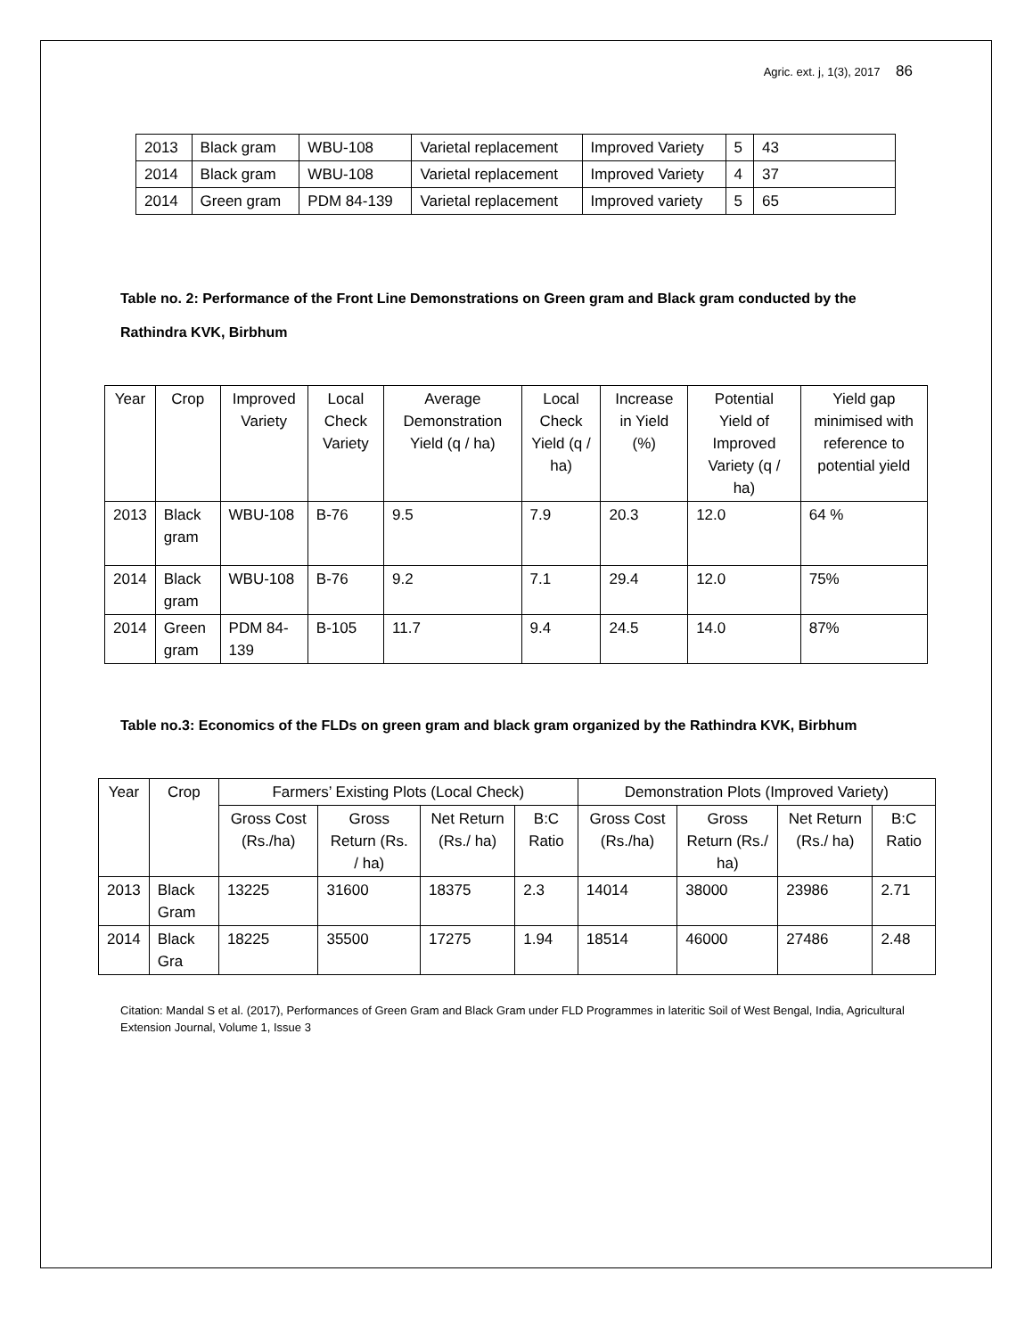Agric. ext. j, 1(3), 2017 86
| 2013 | Black gram | WBU-108 | Varietal replacement | Improved Variety | 5 | 43 |
| 2014 | Black gram | WBU-108 | Varietal replacement | Improved Variety | 4 | 37 |
| 2014 | Green gram | PDM 84-139 | Varietal replacement | Improved variety | 5 | 65 |
Table no. 2: Performance of the Front Line Demonstrations on Green gram and Black gram conducted by the Rathindra KVK, Birbhum
| Year | Crop | Improved Variety | Local Check Variety | Average Demonstration Yield (q / ha) | Local Check Yield (q / ha) | Increase in Yield (%) | Potential Yield of Improved Variety (q / ha) | Yield gap minimised with reference to potential yield |
| --- | --- | --- | --- | --- | --- | --- | --- | --- |
| 2013 | Black gram | WBU-108 | B-76 | 9.5 | 7.9 | 20.3 | 12.0 | 64 % |
| 2014 | Black gram | WBU-108 | B-76 | 9.2 | 7.1 | 29.4 | 12.0 | 75% |
| 2014 | Green gram | PDM 84-139 | B-105 | 11.7 | 9.4 | 24.5 | 14.0 | 87% |
Table no.3: Economics of the FLDs on green gram and black gram organized by the Rathindra KVK, Birbhum
| Year | Crop | Farmers’ Existing Plots (Local Check) | | | | Demonstration Plots (Improved Variety) | | | |
| --- | --- | --- | --- | --- | --- | --- | --- | --- | --- |
| | | Gross Cost (Rs./ha) | Gross Return (Rs. / ha) | Net Return (Rs./ ha) | B:C Ratio | Gross Cost (Rs./ha) | Gross Return (Rs./ ha) | Net Return (Rs./ ha) | B:C Ratio |
| 2013 | Black Gram | 13225 | 31600 | 18375 | 2.3 | 14014 | 38000 | 23986 | 2.71 |
| 2014 | Black Gra | 18225 | 35500 | 17275 | 1.94 | 18514 | 46000 | 27486 | 2.48 |
Citation: Mandal S et al. (2017), Performances of Green Gram and Black Gram under FLD Programmes in lateritic Soil of West Bengal, India, Agricultural Extension Journal, Volume 1, Issue 3